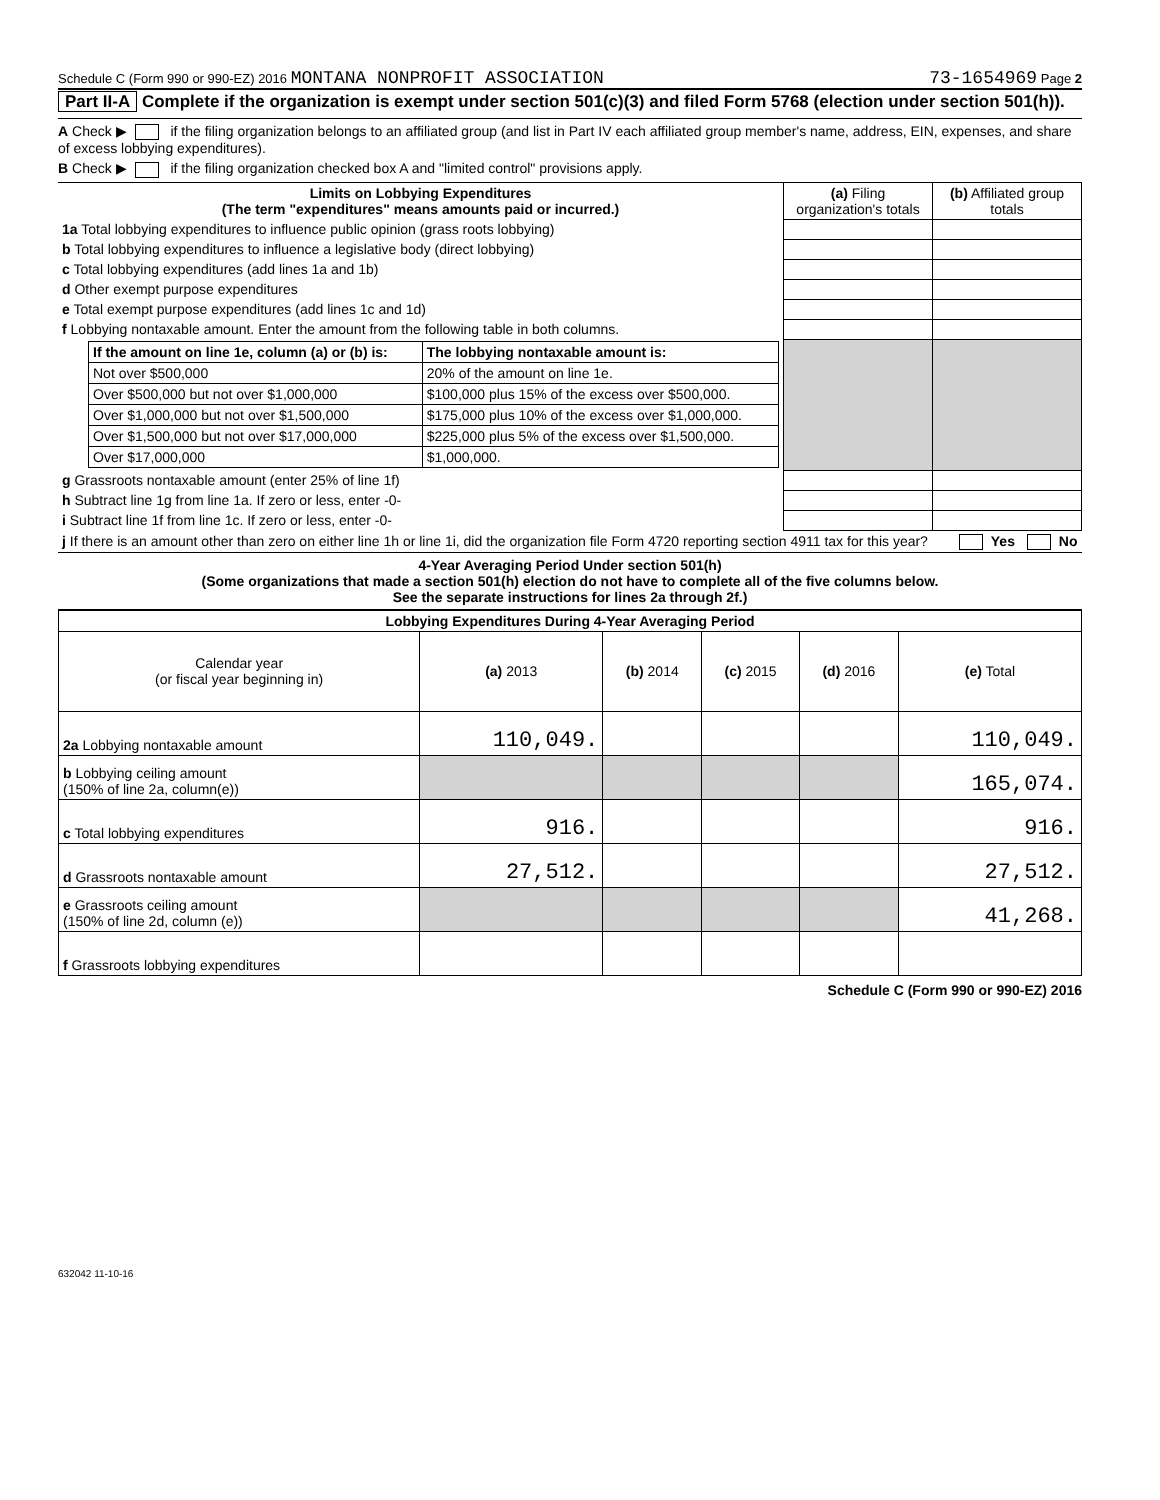Schedule C (Form 990 or 990-EZ) 2016 MONTANA NONPROFIT ASSOCIATION 73-1654969 Page 2
Part II-A Complete if the organization is exempt under section 501(c)(3) and filed Form 5768 (election under section 501(h)).
A Check ▶ if the filing organization belongs to an affiliated group (and list in Part IV each affiliated group member's name, address, EIN, expenses, and share of excess lobbying expenditures).
B Check ▶ if the filing organization checked box A and "limited control" provisions apply.
| Limits on Lobbying Expenditures (The term "expenditures" means amounts paid or incurred.) | (a) Filing organization's totals | (b) Affiliated group totals |
| --- | --- | --- |
| 1a Total lobbying expenditures to influence public opinion (grass roots lobbying) | | |
| b Total lobbying expenditures to influence a legislative body (direct lobbying) | | |
| c Total lobbying expenditures (add lines 1a and 1b) | | |
| d Other exempt purpose expenditures | | |
| e Total exempt purpose expenditures (add lines 1c and 1d) | | |
| f Lobbying nontaxable amount. Enter the amount from the following table in both columns. | | |
| / If the amount on line 1e, column (a) or (b) is: / The lobbying nontaxable amount is: / / --- / --- / / Not over $500,000 / 20% of the amount on line 1e. / / Over $500,000 but not over $1,000,000 / $100,000 plus 15% of the excess over $500,000. / / Over $1,000,000 but not over $1,500,000 / $175,000 plus 10% of the excess over $1,000,000. / / Over $1,500,000 but not over $17,000,000 / $225,000 plus 5% of the excess over $1,500,000. / / Over $17,000,000 / $1,000,000. / | | |
| g Grassroots nontaxable amount (enter 25% of line 1f) | | |
| h Subtract line 1g from line 1a. If zero or less, enter -0- | | |
| i Subtract line 1f from line 1c. If zero or less, enter -0- | | |
| j If there is an amount other than zero on either line 1h or line 1i, did the organization file Form 4720 reporting section 4911 tax for this year? Yes No | | |
4-Year Averaging Period Under section 501(h)
(Some organizations that made a section 501(h) election do not have to complete all of the five columns below.
See the separate instructions for lines 2a through 2f.)
| Lobbying Expenditures During 4-Year Averaging Period | | | | | |
| --- | --- | --- | --- | --- | --- |
| Calendar year (or fiscal year beginning in) | (a) 2013 | (b) 2014 | (c) 2015 | (d) 2016 | (e) Total |
| 2a Lobbying nontaxable amount | 110,049. | | | | 110,049. |
| b Lobbying ceiling amount (150% of line 2a, column(e)) | | | | | 165,074. |
| c Total lobbying expenditures | 916. | | | | 916. |
| d Grassroots nontaxable amount | 27,512. | | | | 27,512. |
| e Grassroots ceiling amount (150% of line 2d, column (e)) | | | | | 41,268. |
| f Grassroots lobbying expenditures | | | | | |
Schedule C (Form 990 or 990-EZ) 2016
632042 11-10-16